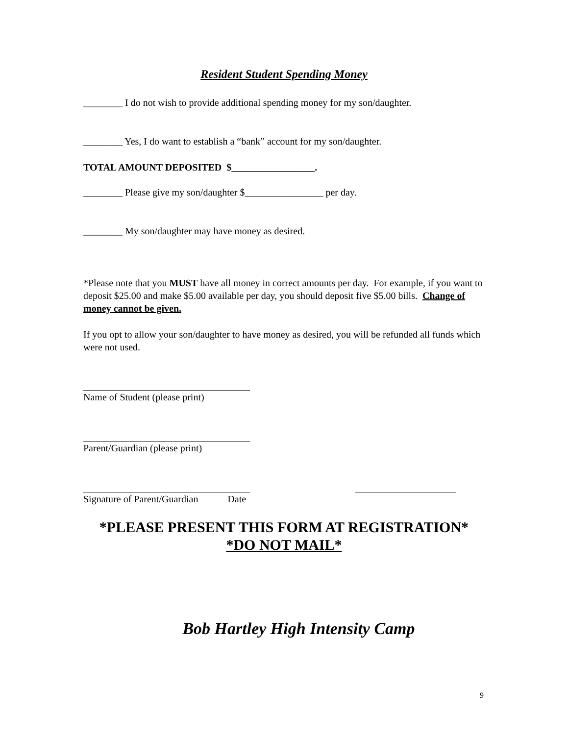Resident Student Spending Money
________ I do not wish to provide additional spending money for my son/daughter.
________ Yes, I do want to establish a “bank” account for my son/daughter.
TOTAL AMOUNT DEPOSITED $_________________.
________ Please give my son/daughter $________________ per day.
________ My son/daughter may have money as desired.
*Please note that you MUST have all money in correct amounts per day. For example, if you want to deposit $25.00 and make $5.00 available per day, you should deposit five $5.00 bills. Change of money cannot be given.
If you opt to allow your son/daughter to have money as desired, you will be refunded all funds which were not used.
Name of Student (please print)
Parent/Guardian (please print)
Signature of Parent/Guardian Date
*PLEASE PRESENT THIS FORM AT REGISTRATION*
*DO NOT MAIL*
Bob Hartley High Intensity Camp
9